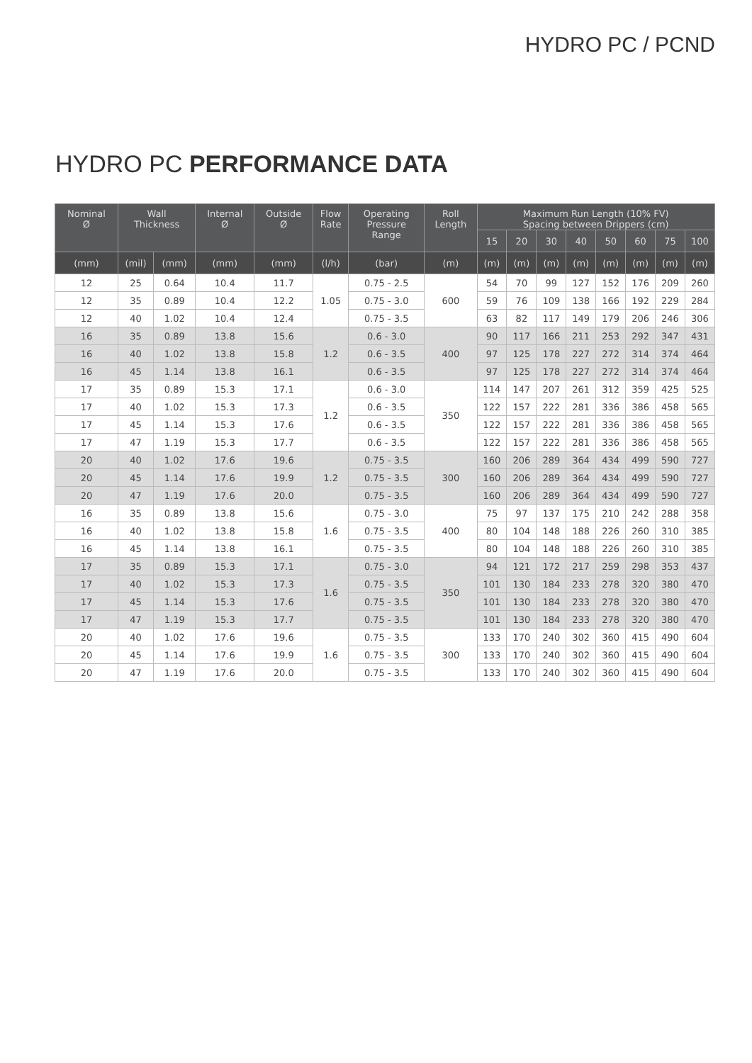HYDRO PC / PCND
HYDRO PC PERFORMANCE DATA
| Nominal Ø | Wall Thickness | | Internal Ø | Outside Ø | Flow Rate | Operating Pressure Range | Roll Length | Maximum Run Length (10% FV) Spacing between Drippers (cm) | | | | | | | |
| --- | --- | --- | --- | --- | --- | --- | --- | --- | --- | --- | --- | --- | --- | --- | --- |
| | | | | | | | | 15 | 20 | 30 | 40 | 50 | 60 | 75 | 100 |
| (mm) | (mil) | (mm) | (mm) | (mm) | (l/h) | (bar) | (m) | (m) | (m) | (m) | (m) | (m) | (m) | (m) | (m) |
| 12 | 25 | 0.64 | 10.4 | 11.7 | 1.05 | 0.75 - 2.5 | 600 | 54 | 70 | 99 | 127 | 152 | 176 | 209 | 260 |
| 12 | 35 | 0.89 | 10.4 | 12.2 | | 0.75 - 3.0 | | 59 | 76 | 109 | 138 | 166 | 192 | 229 | 284 |
| 12 | 40 | 1.02 | 10.4 | 12.4 | | 0.75 - 3.5 | | 63 | 82 | 117 | 149 | 179 | 206 | 246 | 306 |
| 16 | 35 | 0.89 | 13.8 | 15.6 | 1.2 | 0.6 - 3.0 | 400 | 90 | 117 | 166 | 211 | 253 | 292 | 347 | 431 |
| 16 | 40 | 1.02 | 13.8 | 15.8 | | 0.6 - 3.5 | | 97 | 125 | 178 | 227 | 272 | 314 | 374 | 464 |
| 16 | 45 | 1.14 | 13.8 | 16.1 | | 0.6 - 3.5 | | 97 | 125 | 178 | 227 | 272 | 314 | 374 | 464 |
| 17 | 35 | 0.89 | 15.3 | 17.1 | 1.2 | 0.6 - 3.0 | 350 | 114 | 147 | 207 | 261 | 312 | 359 | 425 | 525 |
| 17 | 40 | 1.02 | 15.3 | 17.3 | | 0.6 - 3.5 | | 122 | 157 | 222 | 281 | 336 | 386 | 458 | 565 |
| 17 | 45 | 1.14 | 15.3 | 17.6 | | 0.6 - 3.5 | | 122 | 157 | 222 | 281 | 336 | 386 | 458 | 565 |
| 17 | 47 | 1.19 | 15.3 | 17.7 | | 0.6 - 3.5 | | 122 | 157 | 222 | 281 | 336 | 386 | 458 | 565 |
| 20 | 40 | 1.02 | 17.6 | 19.6 | 1.2 | 0.75 - 3.5 | 300 | 160 | 206 | 289 | 364 | 434 | 499 | 590 | 727 |
| 20 | 45 | 1.14 | 17.6 | 19.9 | | 0.75 - 3.5 | | 160 | 206 | 289 | 364 | 434 | 499 | 590 | 727 |
| 20 | 47 | 1.19 | 17.6 | 20.0 | | 0.75 - 3.5 | | 160 | 206 | 289 | 364 | 434 | 499 | 590 | 727 |
| 16 | 35 | 0.89 | 13.8 | 15.6 | 1.6 | 0.75 - 3.0 | 400 | 75 | 97 | 137 | 175 | 210 | 242 | 288 | 358 |
| 16 | 40 | 1.02 | 13.8 | 15.8 | | 0.75 - 3.5 | | 80 | 104 | 148 | 188 | 226 | 260 | 310 | 385 |
| 16 | 45 | 1.14 | 13.8 | 16.1 | | 0.75 - 3.5 | | 80 | 104 | 148 | 188 | 226 | 260 | 310 | 385 |
| 17 | 35 | 0.89 | 15.3 | 17.1 | 1.6 | 0.75 - 3.0 | 350 | 94 | 121 | 172 | 217 | 259 | 298 | 353 | 437 |
| 17 | 40 | 1.02 | 15.3 | 17.3 | | 0.75 - 3.5 | | 101 | 130 | 184 | 233 | 278 | 320 | 380 | 470 |
| 17 | 45 | 1.14 | 15.3 | 17.6 | | 0.75 - 3.5 | | 101 | 130 | 184 | 233 | 278 | 320 | 380 | 470 |
| 17 | 47 | 1.19 | 15.3 | 17.7 | | 0.75 - 3.5 | | 101 | 130 | 184 | 233 | 278 | 320 | 380 | 470 |
| 20 | 40 | 1.02 | 17.6 | 19.6 | 1.6 | 0.75 - 3.5 | 300 | 133 | 170 | 240 | 302 | 360 | 415 | 490 | 604 |
| 20 | 45 | 1.14 | 17.6 | 19.9 | | 0.75 - 3.5 | | 133 | 170 | 240 | 302 | 360 | 415 | 490 | 604 |
| 20 | 47 | 1.19 | 17.6 | 20.0 | | 0.75 - 3.5 | | 133 | 170 | 240 | 302 | 360 | 415 | 490 | 604 |